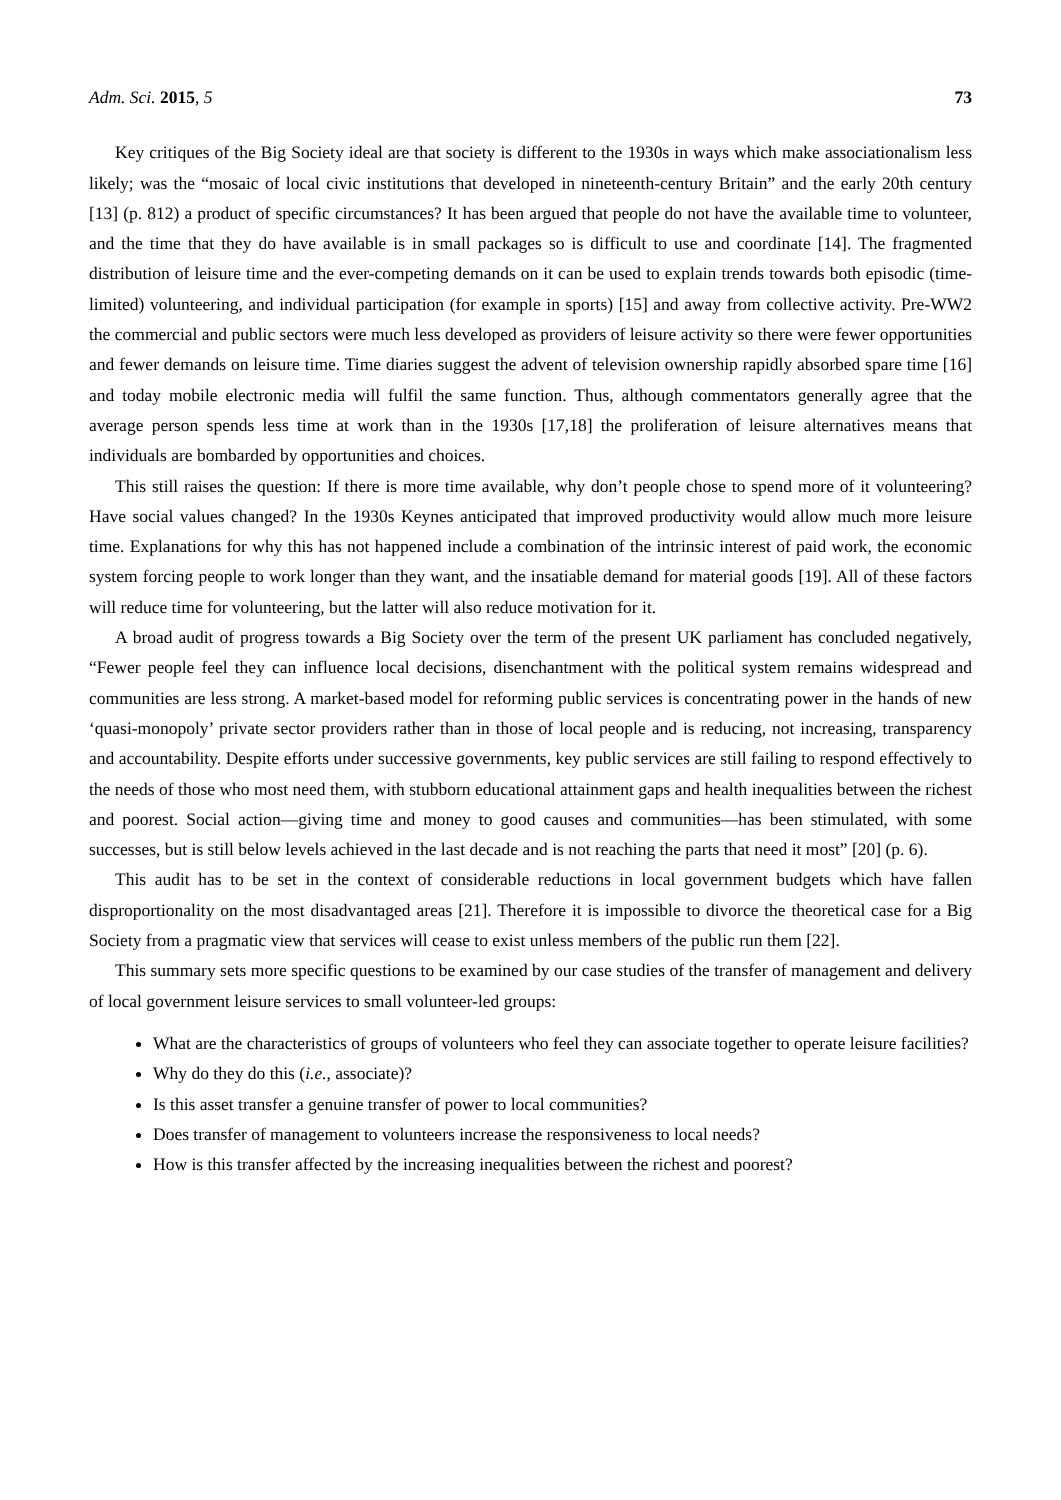Adm. Sci. 2015, 5 73
Key critiques of the Big Society ideal are that society is different to the 1930s in ways which make associationalism less likely; was the “mosaic of local civic institutions that developed in nineteenth-century Britain” and the early 20th century [13] (p. 812) a product of specific circumstances? It has been argued that people do not have the available time to volunteer, and the time that they do have available is in small packages so is difficult to use and coordinate [14]. The fragmented distribution of leisure time and the ever-competing demands on it can be used to explain trends towards both episodic (time-limited) volunteering, and individual participation (for example in sports) [15] and away from collective activity. Pre-WW2 the commercial and public sectors were much less developed as providers of leisure activity so there were fewer opportunities and fewer demands on leisure time. Time diaries suggest the advent of television ownership rapidly absorbed spare time [16] and today mobile electronic media will fulfil the same function. Thus, although commentators generally agree that the average person spends less time at work than in the 1930s [17,18] the proliferation of leisure alternatives means that individuals are bombarded by opportunities and choices.
This still raises the question: If there is more time available, why don’t people chose to spend more of it volunteering? Have social values changed? In the 1930s Keynes anticipated that improved productivity would allow much more leisure time. Explanations for why this has not happened include a combination of the intrinsic interest of paid work, the economic system forcing people to work longer than they want, and the insatiable demand for material goods [19]. All of these factors will reduce time for volunteering, but the latter will also reduce motivation for it.
A broad audit of progress towards a Big Society over the term of the present UK parliament has concluded negatively, “Fewer people feel they can influence local decisions, disenchantment with the political system remains widespread and communities are less strong. A market-based model for reforming public services is concentrating power in the hands of new ‘quasi-monopoly’ private sector providers rather than in those of local people and is reducing, not increasing, transparency and accountability. Despite efforts under successive governments, key public services are still failing to respond effectively to the needs of those who most need them, with stubborn educational attainment gaps and health inequalities between the richest and poorest. Social action—giving time and money to good causes and communities—has been stimulated, with some successes, but is still below levels achieved in the last decade and is not reaching the parts that need it most” [20] (p. 6).
This audit has to be set in the context of considerable reductions in local government budgets which have fallen disproportionality on the most disadvantaged areas [21]. Therefore it is impossible to divorce the theoretical case for a Big Society from a pragmatic view that services will cease to exist unless members of the public run them [22].
This summary sets more specific questions to be examined by our case studies of the transfer of management and delivery of local government leisure services to small volunteer-led groups:
What are the characteristics of groups of volunteers who feel they can associate together to operate leisure facilities?
Why do they do this (i.e., associate)?
Is this asset transfer a genuine transfer of power to local communities?
Does transfer of management to volunteers increase the responsiveness to local needs?
How is this transfer affected by the increasing inequalities between the richest and poorest?